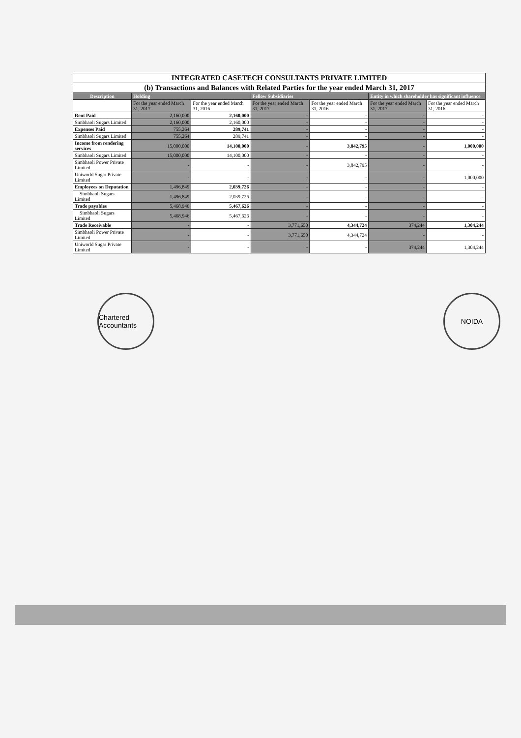| INTEGRATED CASETECH CONSULTANTS PRIVATE LIMITED | | | | | | |
| (b) Transactions and Balances with Related Parties for the year ended March 31, 2017 | | | | | | |
| Description | Holding | | Fellow Subsidiaries | | Entity in which shareholder has significant influence | |
| | For the year ended March 31, 2017 | For the year ended March 31, 2016 | For the year ended March 31, 2017 | For the year ended March 31, 2016 | For the year ended March 31, 2017 | For the year ended March 31, 2016 |
| Rent Paid | 2,160,000 | 2,160,000 | - | - | - | - |
| Simbhaoli Sugars Limited | 2,160,000 | 2,160,000 | - | - | - | - |
| Expenses Paid | 755,264 | 289,741 | - | - | - | - |
| Simbhaoli Sugars Limited | 755,264 | 289,741 | - | - | - | - |
| Income from rendering services | 15,000,000 | 14,100,000 | - | 3,842,795 | - | 1,000,000 |
| Simbhaoli Sugars Limited | 15,000,000 | 14,100,000 | - | - | - | - |
| Simbhaoli Power Private Limited | - | - | - | 3,842,795 | - | - |
| Uniworld Sugar Private Limited | - | - | - | - | - | 1,000,000 |
| Employees on Deputation | 1,496,849 | 2,039,726 | - | - | - | - |
| Simbhaoli Sugars Limited | 1,496,849 | 2,039,726 | - | - | - | - |
| Trade payables | 5,468,946 | 5,467,626 | - | - | - | - |
| Simbhaoli Sugars Limited | 5,468,946 | 5,467,626 | - | - | - | - |
| Trade Receivable | - | - | 3,771,650 | 4,344,724 | 374,244 | 1,304,244 |
| Simbhaoli Power Private Limited | - | - | 3,771,650 | 4,344,724 | - | - |
| Uniworld Sugar Private Limited | - | - | - | - | 374,244 | 1,304,244 |
Chartered Accountants
NOIDA